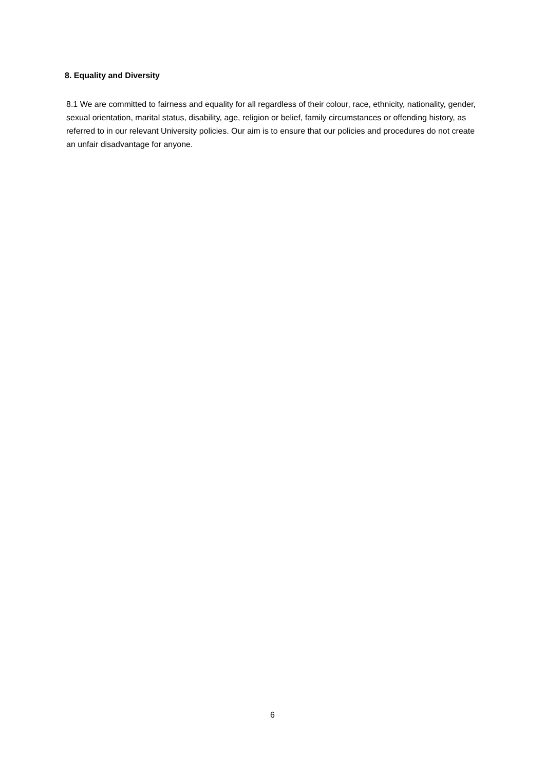8. Equality and Diversity
8.1 We are committed to fairness and equality for all regardless of their colour, race, ethnicity, nationality, gender, sexual orientation, marital status, disability, age, religion or belief, family circumstances or offending history, as referred to in our relevant University policies. Our aim is to ensure that our policies and procedures do not create an unfair disadvantage for anyone.
6